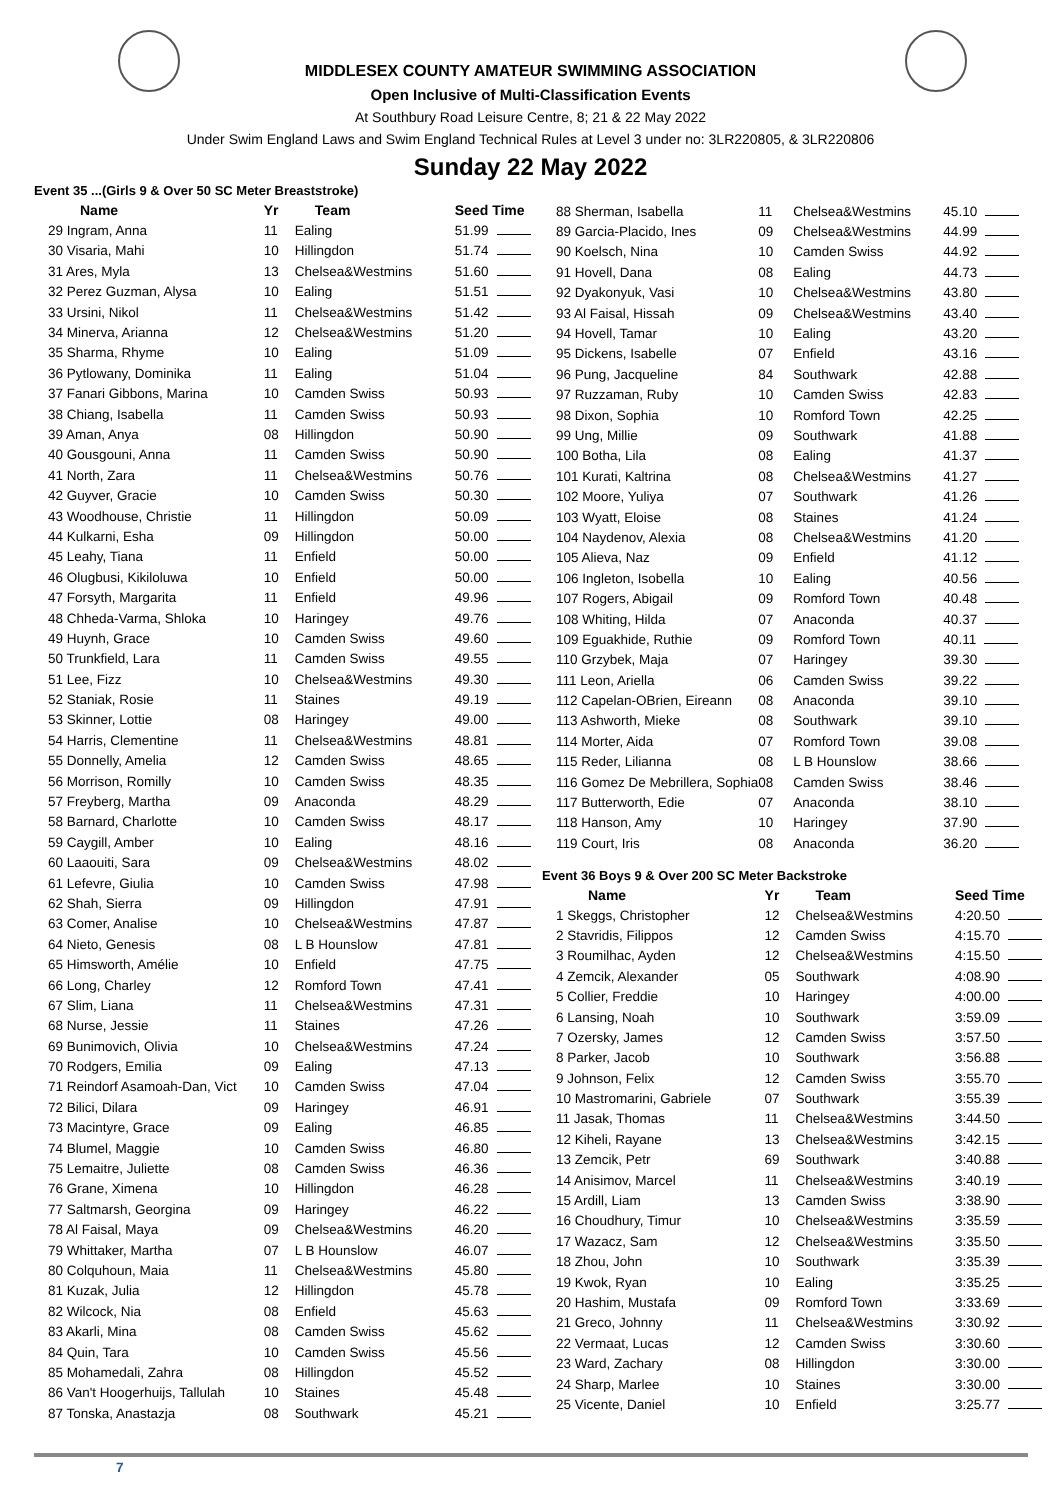MIDDLESEX COUNTY AMATEUR SWIMMING ASSOCIATION
Open Inclusive of Multi-Classification Events
At Southbury Road Leisure Centre, 8; 21 & 22 May 2022
Under Swim England Laws and Swim England Technical Rules at Level 3 under no: 3LR220805, & 3LR220806
Sunday 22 May 2022
Event 35 ...(Girls 9 & Over 50 SC Meter Breaststroke)
| Name | Yr | Team | Seed Time |
| --- | --- | --- | --- |
| 29 Ingram, Anna | 11 | Ealing | 51.99 |
| 30 Visaria, Mahi | 10 | Hillingdon | 51.74 |
| 31 Ares, Myla | 13 | Chelsea&Westmins | 51.60 |
| 32 Perez Guzman, Alysa | 10 | Ealing | 51.51 |
| 33 Ursini, Nikol | 11 | Chelsea&Westmins | 51.42 |
| 34 Minerva, Arianna | 12 | Chelsea&Westmins | 51.20 |
| 35 Sharma, Rhyme | 10 | Ealing | 51.09 |
| 36 Pytlowany, Dominika | 11 | Ealing | 51.04 |
| 37 Fanari Gibbons, Marina | 10 | Camden Swiss | 50.93 |
| 38 Chiang, Isabella | 11 | Camden Swiss | 50.93 |
| 39 Aman, Anya | 08 | Hillingdon | 50.90 |
| 40 Gousgouni, Anna | 11 | Camden Swiss | 50.90 |
| 41 North, Zara | 11 | Chelsea&Westmins | 50.76 |
| 42 Guyver, Gracie | 10 | Camden Swiss | 50.30 |
| 43 Woodhouse, Christie | 11 | Hillingdon | 50.09 |
| 44 Kulkarni, Esha | 09 | Hillingdon | 50.00 |
| 45 Leahy, Tiana | 11 | Enfield | 50.00 |
| 46 Olugbusi, Kikiloluwa | 10 | Enfield | 50.00 |
| 47 Forsyth, Margarita | 11 | Enfield | 49.96 |
| 48 Chheda-Varma, Shloka | 10 | Haringey | 49.76 |
| 49 Huynh, Grace | 10 | Camden Swiss | 49.60 |
| 50 Trunkfield, Lara | 11 | Camden Swiss | 49.55 |
| 51 Lee, Fizz | 10 | Chelsea&Westmins | 49.30 |
| 52 Staniak, Rosie | 11 | Staines | 49.19 |
| 53 Skinner, Lottie | 08 | Haringey | 49.00 |
| 54 Harris, Clementine | 11 | Chelsea&Westmins | 48.81 |
| 55 Donnelly, Amelia | 12 | Camden Swiss | 48.65 |
| 56 Morrison, Romilly | 10 | Camden Swiss | 48.35 |
| 57 Freyberg, Martha | 09 | Anaconda | 48.29 |
| 58 Barnard, Charlotte | 10 | Camden Swiss | 48.17 |
| 59 Caygill, Amber | 10 | Ealing | 48.16 |
| 60 Laaouiti, Sara | 09 | Chelsea&Westmins | 48.02 |
| 61 Lefevre, Giulia | 10 | Camden Swiss | 47.98 |
| 62 Shah, Sierra | 09 | Hillingdon | 47.91 |
| 63 Comer, Analise | 10 | Chelsea&Westmins | 47.87 |
| 64 Nieto, Genesis | 08 | L B Hounslow | 47.81 |
| 65 Himsworth, Amélie | 10 | Enfield | 47.75 |
| 66 Long, Charley | 12 | Romford Town | 47.41 |
| 67 Slim, Liana | 11 | Chelsea&Westmins | 47.31 |
| 68 Nurse, Jessie | 11 | Staines | 47.26 |
| 69 Bunimovich, Olivia | 10 | Chelsea&Westmins | 47.24 |
| 70 Rodgers, Emilia | 09 | Ealing | 47.13 |
| 71 Reindorf Asamoah-Dan, Vict | 10 | Camden Swiss | 47.04 |
| 72 Bilici, Dilara | 09 | Haringey | 46.91 |
| 73 Macintyre, Grace | 09 | Ealing | 46.85 |
| 74 Blumel, Maggie | 10 | Camden Swiss | 46.80 |
| 75 Lemaitre, Juliette | 08 | Camden Swiss | 46.36 |
| 76 Grane, Ximena | 10 | Hillingdon | 46.28 |
| 77 Saltmarsh, Georgina | 09 | Haringey | 46.22 |
| 78 Al Faisal, Maya | 09 | Chelsea&Westmins | 46.20 |
| 79 Whittaker, Martha | 07 | L B Hounslow | 46.07 |
| 80 Colquhoun, Maia | 11 | Chelsea&Westmins | 45.80 |
| 81 Kuzak, Julia | 12 | Hillingdon | 45.78 |
| 82 Wilcock, Nia | 08 | Enfield | 45.63 |
| 83 Akarli, Mina | 08 | Camden Swiss | 45.62 |
| 84 Quin, Tara | 10 | Camden Swiss | 45.56 |
| 85 Mohamedali, Zahra | 08 | Hillingdon | 45.52 |
| 86 Van't Hoogerhuijs, Tallulah | 10 | Staines | 45.48 |
| 87 Tonska, Anastazja | 08 | Southwark | 45.21 |
| 88 Sherman, Isabella | 11 | Chelsea&Westmins | 45.10 |
| 89 Garcia-Placido, Ines | 09 | Chelsea&Westmins | 44.99 |
| 90 Koelsch, Nina | 10 | Camden Swiss | 44.92 |
| 91 Hovell, Dana | 08 | Ealing | 44.73 |
| 92 Dyakonyuk, Vasi | 10 | Chelsea&Westmins | 43.80 |
| 93 Al Faisal, Hissah | 09 | Chelsea&Westmins | 43.40 |
| 94 Hovell, Tamar | 10 | Ealing | 43.20 |
| 95 Dickens, Isabelle | 07 | Enfield | 43.16 |
| 96 Pung, Jacqueline | 84 | Southwark | 42.88 |
| 97 Ruzzaman, Ruby | 10 | Camden Swiss | 42.83 |
| 98 Dixon, Sophia | 10 | Romford Town | 42.25 |
| 99 Ung, Millie | 09 | Southwark | 41.88 |
| 100 Botha, Lila | 08 | Ealing | 41.37 |
| 101 Kurati, Kaltrina | 08 | Chelsea&Westmins | 41.27 |
| 102 Moore, Yuliya | 07 | Southwark | 41.26 |
| 103 Wyatt, Eloise | 08 | Staines | 41.24 |
| 104 Naydenov, Alexia | 08 | Chelsea&Westmins | 41.20 |
| 105 Alieva, Naz | 09 | Enfield | 41.12 |
| 106 Ingleton, Isobella | 10 | Ealing | 40.56 |
| 107 Rogers, Abigail | 09 | Romford Town | 40.48 |
| 108 Whiting, Hilda | 07 | Anaconda | 40.37 |
| 109 Eguakhide, Ruthie | 09 | Romford Town | 40.11 |
| 110 Grzybek, Maja | 07 | Haringey | 39.30 |
| 111 Leon, Ariella | 06 | Camden Swiss | 39.22 |
| 112 Capelan-OBrien, Eireann | 08 | Anaconda | 39.10 |
| 113 Ashworth, Mieke | 08 | Southwark | 39.10 |
| 114 Morter, Aida | 07 | Romford Town | 39.08 |
| 115 Reder, Lilianna | 08 | L B Hounslow | 38.66 |
| 116 Gomez De Mebrillera, Sophia | 08 | Camden Swiss | 38.46 |
| 117 Butterworth, Edie | 07 | Anaconda | 38.10 |
| 118 Hanson, Amy | 10 | Haringey | 37.90 |
| 119 Court, Iris | 08 | Anaconda | 36.20 |
Event 36 Boys 9 & Over 200 SC Meter Backstroke
| Name | Yr | Team | Seed Time |
| --- | --- | --- | --- |
| 1 Skeggs, Christopher | 12 | Chelsea&Westmins | 4:20.50 |
| 2 Stavridis, Filippos | 12 | Camden Swiss | 4:15.70 |
| 3 Roumilhac, Ayden | 12 | Chelsea&Westmins | 4:15.50 |
| 4 Zemcik, Alexander | 05 | Southwark | 4:08.90 |
| 5 Collier, Freddie | 10 | Haringey | 4:00.00 |
| 6 Lansing, Noah | 10 | Southwark | 3:59.09 |
| 7 Ozersky, James | 12 | Camden Swiss | 3:57.50 |
| 8 Parker, Jacob | 10 | Southwark | 3:56.88 |
| 9 Johnson, Felix | 12 | Camden Swiss | 3:55.70 |
| 10 Mastromarini, Gabriele | 07 | Southwark | 3:55.39 |
| 11 Jasak, Thomas | 11 | Chelsea&Westmins | 3:44.50 |
| 12 Kiheli, Rayane | 13 | Chelsea&Westmins | 3:42.15 |
| 13 Zemcik, Petr | 69 | Southwark | 3:40.88 |
| 14 Anisimov, Marcel | 11 | Chelsea&Westmins | 3:40.19 |
| 15 Ardill, Liam | 13 | Camden Swiss | 3:38.90 |
| 16 Choudhury, Timur | 10 | Chelsea&Westmins | 3:35.59 |
| 17 Wazacz, Sam | 12 | Chelsea&Westmins | 3:35.50 |
| 18 Zhou, John | 10 | Southwark | 3:35.39 |
| 19 Kwok, Ryan | 10 | Ealing | 3:35.25 |
| 20 Hashim, Mustafa | 09 | Romford Town | 3:33.69 |
| 21 Greco, Johnny | 11 | Chelsea&Westmins | 3:30.92 |
| 22 Vermaat, Lucas | 12 | Camden Swiss | 3:30.60 |
| 23 Ward, Zachary | 08 | Hillingdon | 3:30.00 |
| 24 Sharp, Marlee | 10 | Staines | 3:30.00 |
| 25 Vicente, Daniel | 10 | Enfield | 3:25.77 |
7